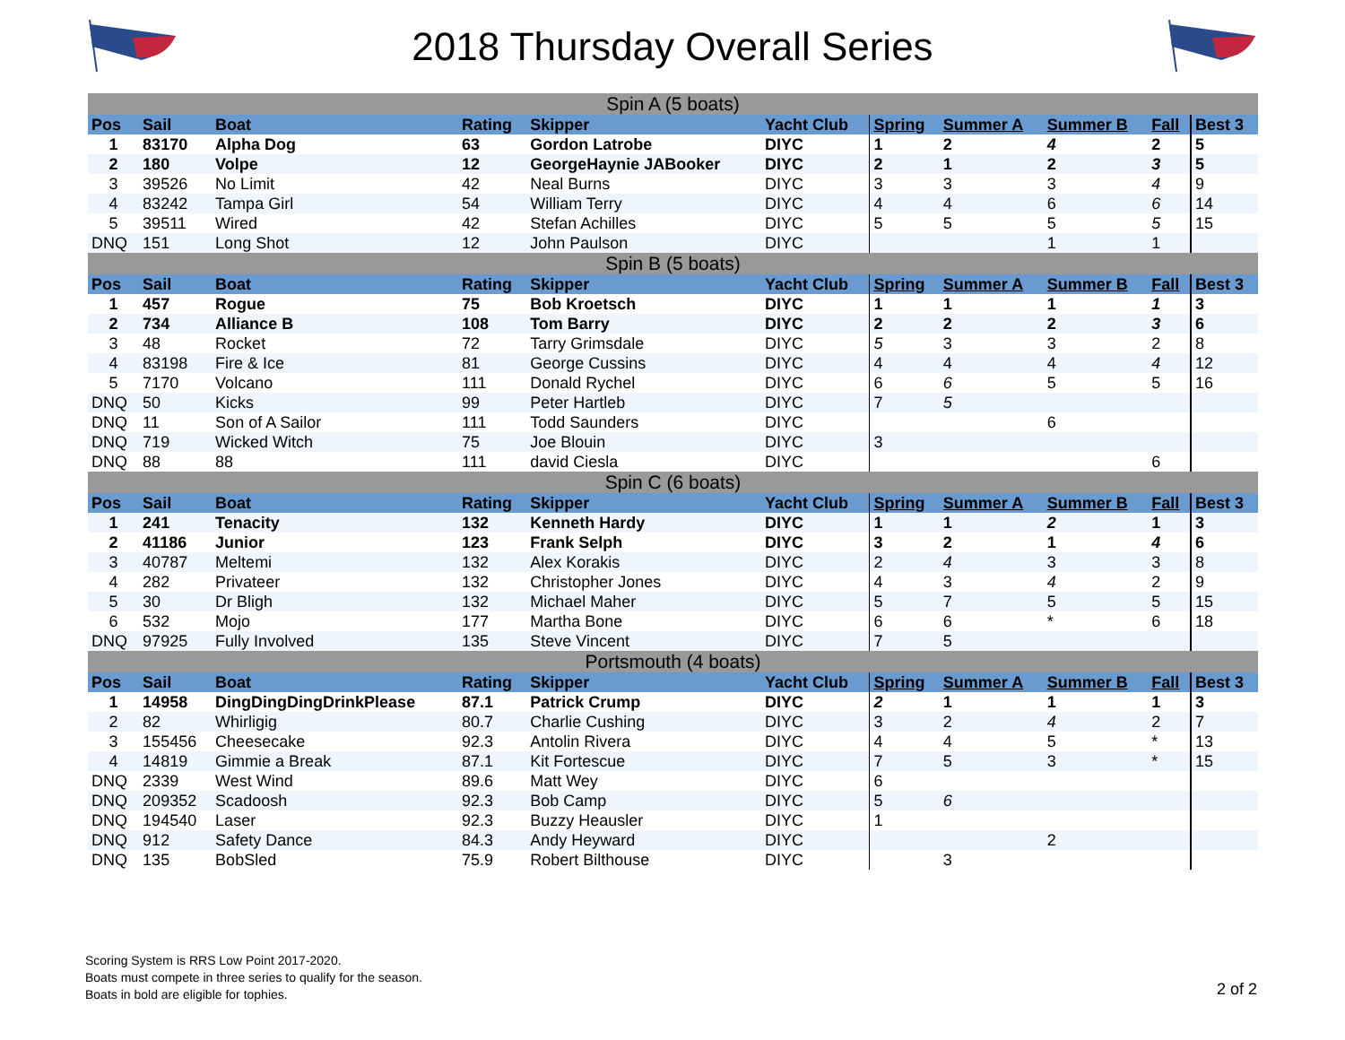2018 Thursday Overall Series
| Spin A (5 boats) | | | | | | | | | | |
| Pos | Sail | Boat | Rating | Skipper | Yacht Club | Spring | Summer A | Summer B | Fall | Best 3 |
| 1 | 83170 | Alpha Dog | 63 | Gordon Latrobe | DIYC | 1 | 2 | 4 | 2 | 5 |
| 2 | 180 | Volpe | 12 | GeorgeHaynie JABooker | DIYC | 2 | 1 | 2 | 3 | 5 |
| 3 | 39526 | No Limit | 42 | Neal Burns | DIYC | 3 | 3 | 3 | 4 | 9 |
| 4 | 83242 | Tampa Girl | 54 | William Terry | DIYC | 4 | 4 | 6 | 6 | 14 |
| 5 | 39511 | Wired | 42 | Stefan Achilles | DIYC | 5 | 5 | 5 | 5 | 15 |
| DNQ | 151 | Long Shot | 12 | John Paulson | DIYC | | | 1 | 1 | |
| Spin B (5 boats) | | | | | | | | | | |
| Pos | Sail | Boat | Rating | Skipper | Yacht Club | Spring | Summer A | Summer B | Fall | Best 3 |
| 1 | 457 | Rogue | 75 | Bob Kroetsch | DIYC | 1 | 1 | 1 | 1 | 3 |
| 2 | 734 | Alliance B | 108 | Tom Barry | DIYC | 2 | 2 | 2 | 3 | 6 |
| 3 | 48 | Rocket | 72 | Tarry Grimsdale | DIYC | 5 | 3 | 3 | 2 | 8 |
| 4 | 83198 | Fire & Ice | 81 | George Cussins | DIYC | 4 | 4 | 4 | 4 | 12 |
| 5 | 7170 | Volcano | 111 | Donald Rychel | DIYC | 6 | 6 | 5 | 5 | 16 |
| DNQ | 50 | Kicks | 99 | Peter Hartleb | DIYC | 7 | 5 | | | |
| DNQ | 11 | Son of A Sailor | 111 | Todd Saunders | DIYC | | | 6 | | |
| DNQ | 719 | Wicked Witch | 75 | Joe Blouin | DIYC | 3 | | | | |
| DNQ | 88 | 88 | 111 | david Ciesla | DIYC | | | | 6 | |
| Spin C (6 boats) | | | | | | | | | | |
| Pos | Sail | Boat | Rating | Skipper | Yacht Club | Spring | Summer A | Summer B | Fall | Best 3 |
| 1 | 241 | Tenacity | 132 | Kenneth Hardy | DIYC | 1 | 1 | 2 | 1 | 3 |
| 2 | 41186 | Junior | 123 | Frank Selph | DIYC | 3 | 2 | 1 | 4 | 6 |
| 3 | 40787 | Meltemi | 132 | Alex Korakis | DIYC | 2 | 4 | 3 | 3 | 8 |
| 4 | 282 | Privateer | 132 | Christopher Jones | DIYC | 4 | 3 | 4 | 2 | 9 |
| 5 | 30 | Dr Bligh | 132 | Michael Maher | DIYC | 5 | 7 | 5 | 5 | 15 |
| 6 | 532 | Mojo | 177 | Martha Bone | DIYC | 6 | 6 | * | 6 | 18 |
| DNQ | 97925 | Fully Involved | 135 | Steve Vincent | DIYC | 7 | 5 | | | |
| Portsmouth (4 boats) | | | | | | | | | | |
| Pos | Sail | Boat | Rating | Skipper | Yacht Club | Spring | Summer A | Summer B | Fall | Best 3 |
| 1 | 14958 | DingDingDingDrinkPlease | 87.1 | Patrick Crump | DIYC | 2 | 1 | 1 | 1 | 3 |
| 2 | 82 | Whirligig | 80.7 | Charlie Cushing | DIYC | 3 | 2 | 4 | 2 | 7 |
| 3 | 155456 | Cheesecake | 92.3 | Antolin Rivera | DIYC | 4 | 4 | 5 | * | 13 |
| 4 | 14819 | Gimmie a Break | 87.1 | Kit Fortescue | DIYC | 7 | 5 | 3 | * | 15 |
| DNQ | 2339 | West Wind | 89.6 | Matt Wey | DIYC | 6 | | | | |
| DNQ | 209352 | Scadoosh | 92.3 | Bob Camp | DIYC | 5 | 6 | | | |
| DNQ | 194540 | Laser | 92.3 | Buzzy Heausler | DIYC | 1 | | | | |
| DNQ | 912 | Safety Dance | 84.3 | Andy Heyward | DIYC | | | 2 | | |
| DNQ | 135 | BobSled | 75.9 | Robert Bilthouse | DIYC | | 3 | | | |
Scoring System is RRS Low Point 2017-2020.
Boats must compete in three series to qualify for the season.
Boats in bold are eligible for tophies.
2 of 2